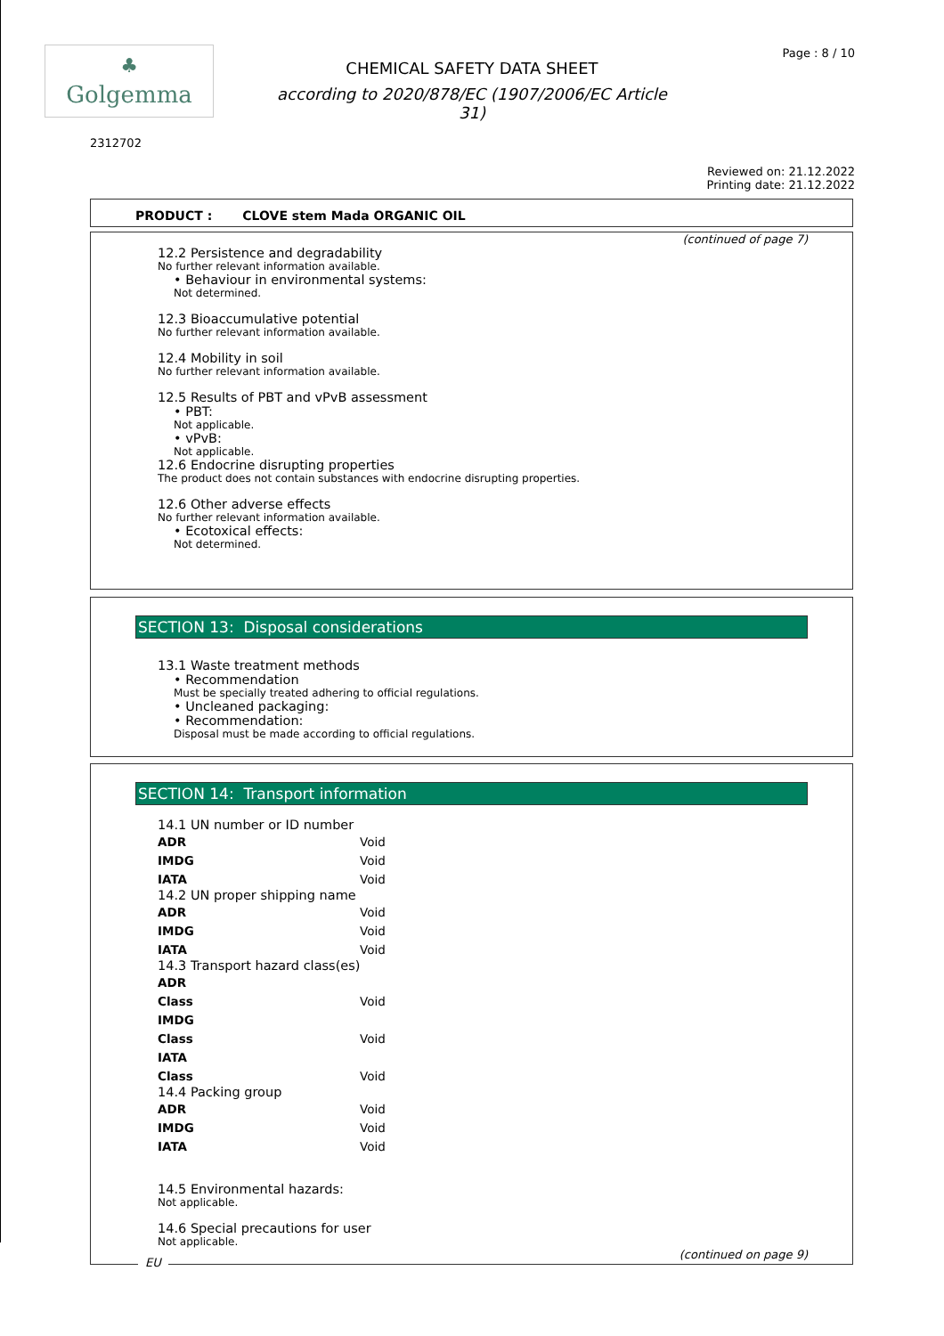♣
Golgemma
CHEMICAL SAFETY DATA SHEET
according to 2020/878/EC (1907/2006/EC Article 31)
Page : 8 / 10
2312702
Reviewed on: 21.12.2022
Printing date: 21.12.2022
PRODUCT : CLOVE stem Mada ORGANIC OIL
(continued of page 7)
12.2 Persistence and degradability
No further relevant information available.
• Behaviour in environmental systems:
Not determined.
12.3 Bioaccumulative potential
No further relevant information available.
12.4 Mobility in soil
No further relevant information available.
12.5 Results of PBT and vPvB assessment
• PBT:
Not applicable.
• vPvB:
Not applicable.
12.6 Endocrine disrupting properties
The product does not contain substances with endocrine disrupting properties.
12.6 Other adverse effects
No further relevant information available.
• Ecotoxical effects:
Not determined.
SECTION 13: Disposal considerations
13.1 Waste treatment methods
• Recommendation
Must be specially treated adhering to official regulations.
• Uncleaned packaging:
• Recommendation:
Disposal must be made according to official regulations.
SECTION 14: Transport information
14.1 UN number or ID number
| ADR | Void |
| IMDG | Void |
| IATA | Void |
14.2 UN proper shipping name
| ADR | Void |
| IMDG | Void |
| IATA | Void |
14.3 Transport hazard class(es)
| ADR | |
| Class | Void |
| IMDG | |
| Class | Void |
| IATA | |
| Class | Void |
14.4 Packing group
| ADR | Void |
| IMDG | Void |
| IATA | Void |
14.5 Environmental hazards:
Not applicable.
14.6 Special precautions for user
Not applicable.
(continued on page 9)
EU